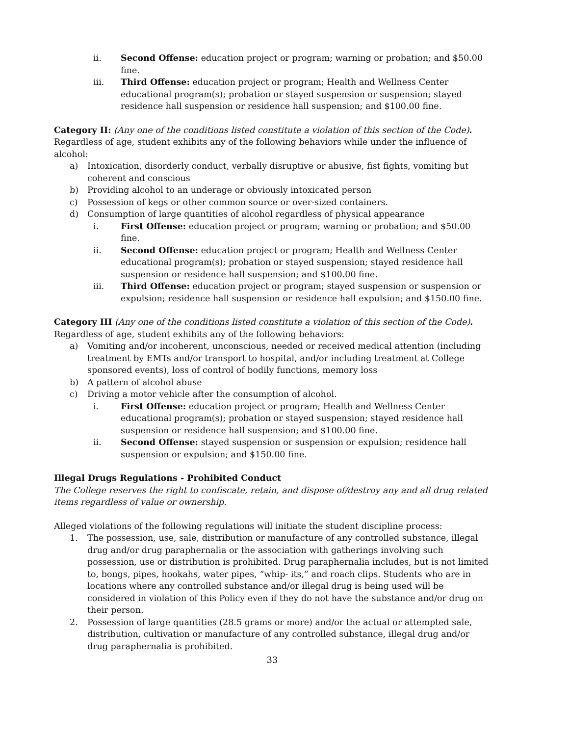ii. Second Offense: education project or program; warning or probation; and $50.00 fine.
iii. Third Offense: education project or program; Health and Wellness Center educational program(s); probation or stayed suspension or suspension; stayed residence hall suspension or residence hall suspension; and $100.00 fine.
Category II: (Any one of the conditions listed constitute a violation of this section of the Code). Regardless of age, student exhibits any of the following behaviors while under the influence of alcohol:
a) Intoxication, disorderly conduct, verbally disruptive or abusive, fist fights, vomiting but coherent and conscious
b) Providing alcohol to an underage or obviously intoxicated person
c) Possession of kegs or other common source or over-sized containers.
d) Consumption of large quantities of alcohol regardless of physical appearance
i. First Offense: education project or program; warning or probation; and $50.00 fine.
ii. Second Offense: education project or program; Health and Wellness Center educational program(s); probation or stayed suspension; stayed residence hall suspension or residence hall suspension; and $100.00 fine.
iii. Third Offense: education project or program; stayed suspension or suspension or expulsion; residence hall suspension or residence hall expulsion; and $150.00 fine.
Category III (Any one of the conditions listed constitute a violation of this section of the Code). Regardless of age, student exhibits any of the following behaviors:
a) Vomiting and/or incoherent, unconscious, needed or received medical attention (including treatment by EMTs and/or transport to hospital, and/or including treatment at College sponsored events), loss of control of bodily functions, memory loss
b) A pattern of alcohol abuse
c) Driving a motor vehicle after the consumption of alcohol.
i. First Offense: education project or program; Health and Wellness Center educational program(s); probation or stayed suspension; stayed residence hall suspension or residence hall suspension; and $100.00 fine.
ii. Second Offense: stayed suspension or suspension or expulsion; residence hall suspension or expulsion; and $150.00 fine.
Illegal Drugs Regulations - Prohibited Conduct
The College reserves the right to confiscate, retain, and dispose of/destroy any and all drug related items regardless of value or ownership.
Alleged violations of the following regulations will initiate the student discipline process:
1. The possession, use, sale, distribution or manufacture of any controlled substance, illegal drug and/or drug paraphernalia or the association with gatherings involving such possession, use or distribution is prohibited. Drug paraphernalia includes, but is not limited to, bongs, pipes, hookahs, water pipes, “whip- its,” and roach clips. Students who are in locations where any controlled substance and/or illegal drug is being used will be considered in violation of this Policy even if they do not have the substance and/or drug on their person.
2. Possession of large quantities (28.5 grams or more) and/or the actual or attempted sale, distribution, cultivation or manufacture of any controlled substance, illegal drug and/or drug paraphernalia is prohibited.
33